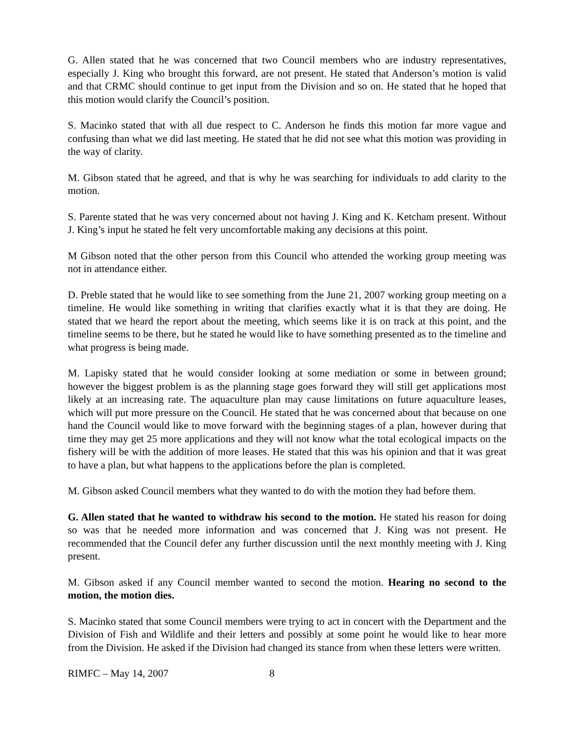G. Allen stated that he was concerned that two Council members who are industry representatives, especially J. King who brought this forward, are not present. He stated that Anderson’s motion is valid and that CRMC should continue to get input from the Division and so on. He stated that he hoped that this motion would clarify the Council’s position.
S. Macinko stated that with all due respect to C. Anderson he finds this motion far more vague and confusing than what we did last meeting. He stated that he did not see what this motion was providing in the way of clarity.
M. Gibson stated that he agreed, and that is why he was searching for individuals to add clarity to the motion.
S. Parente stated that he was very concerned about not having J. King and K. Ketcham present. Without J. King’s input he stated he felt very uncomfortable making any decisions at this point.
M Gibson noted that the other person from this Council who attended the working group meeting was not in attendance either.
D. Preble stated that he would like to see something from the June 21, 2007 working group meeting on a timeline. He would like something in writing that clarifies exactly what it is that they are doing. He stated that we heard the report about the meeting, which seems like it is on track at this point, and the timeline seems to be there, but he stated he would like to have something presented as to the timeline and what progress is being made.
M. Lapisky stated that he would consider looking at some mediation or some in between ground; however the biggest problem is as the planning stage goes forward they will still get applications most likely at an increasing rate. The aquaculture plan may cause limitations on future aquaculture leases, which will put more pressure on the Council. He stated that he was concerned about that because on one hand the Council would like to move forward with the beginning stages of a plan, however during that time they may get 25 more applications and they will not know what the total ecological impacts on the fishery will be with the addition of more leases. He stated that this was his opinion and that it was great to have a plan, but what happens to the applications before the plan is completed.
M. Gibson asked Council members what they wanted to do with the motion they had before them.
G. Allen stated that he wanted to withdraw his second to the motion. He stated his reason for doing so was that he needed more information and was concerned that J. King was not present. He recommended that the Council defer any further discussion until the next monthly meeting with J. King present.
M. Gibson asked if any Council member wanted to second the motion. Hearing no second to the motion, the motion dies.
S. Macinko stated that some Council members were trying to act in concert with the Department and the Division of Fish and Wildlife and their letters and possibly at some point he would like to hear more from the Division. He asked if the Division had changed its stance from when these letters were written.
RIMFC – May 14, 2007 8